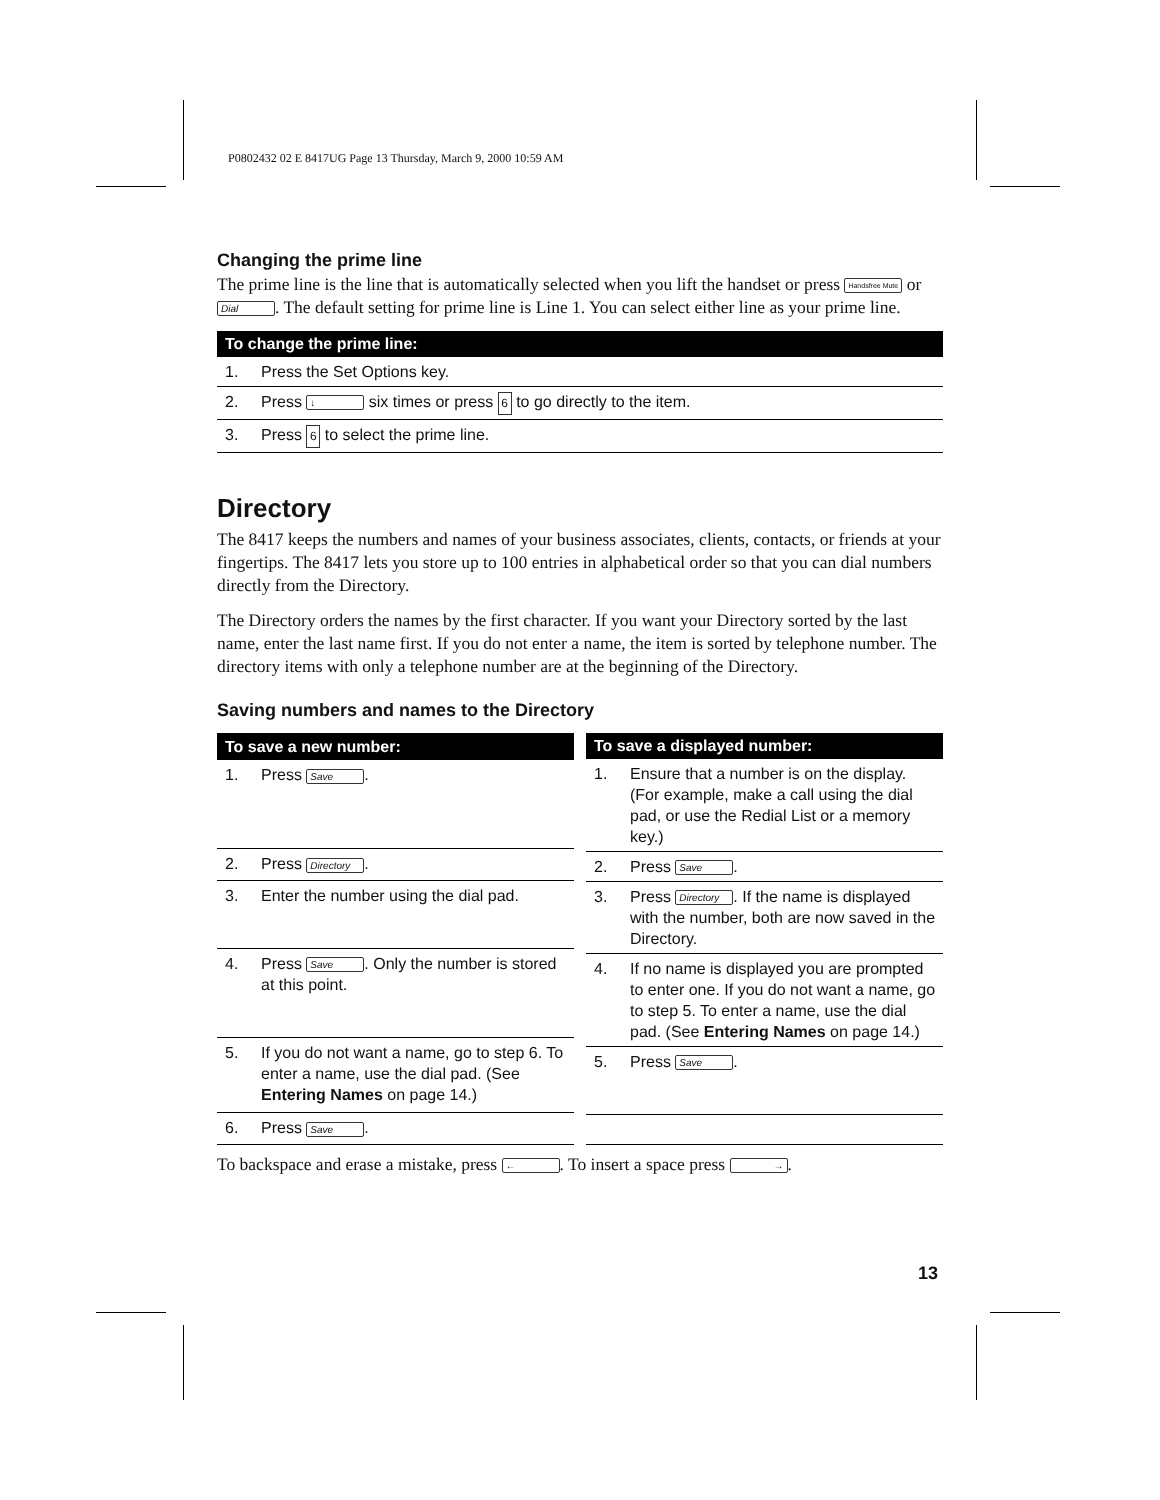P0802432 02 E 8417UG Page 13 Thursday, March 9, 2000 10:59 AM
Changing the prime line
The prime line is the line that is automatically selected when you lift the handset or press Handsfree Mute or Dial. The default setting for prime line is Line 1. You can select either line as your prime line.
| To change the prime line: | |
| --- | --- |
| 1. | Press the Set Options key. |
| 2. | Press ↓ six times or press 6 to go directly to the item. |
| 3. | Press 6 to select the prime line. |
Directory
The 8417 keeps the numbers and names of your business associates, clients, contacts, or friends at your fingertips. The 8417 lets you store up to 100 entries in alphabetical order so that you can dial numbers directly from the Directory.
The Directory orders the names by the first character. If you want your Directory sorted by the last name, enter the last name first. If you do not enter a name, the item is sorted by telephone number. The directory items with only a telephone number are at the beginning of the Directory.
Saving numbers and names to the Directory
| To save a new number: | |
| --- | --- |
| 1. | Press Save . |
| 2. | Press Directory . |
| 3. | Enter the number using the dial pad. |
| 4. | Press Save . Only the number is stored at this point. |
| 5. | If you do not want a name, go to step 6. To enter a name, use the dial pad. (See Entering Names on page 14.) |
| 6. | Press Save . |
| To save a displayed number: | |
| --- | --- |
| 1. | Ensure that a number is on the display. (For example, make a call using the dial pad, or use the Redial List or a memory key.) |
| 2. | Press Save . |
| 3. | Press Directory . If the name is displayed with the number, both are now saved in the Directory. |
| 4. | If no name is displayed you are prompted to enter one. If you do not want a name, go to step 5. To enter a name, use the dial pad. (See Entering Names on page 14.) |
| 5. | Press Save . |
To backspace and erase a mistake, press ←. To insert a space press →.
13